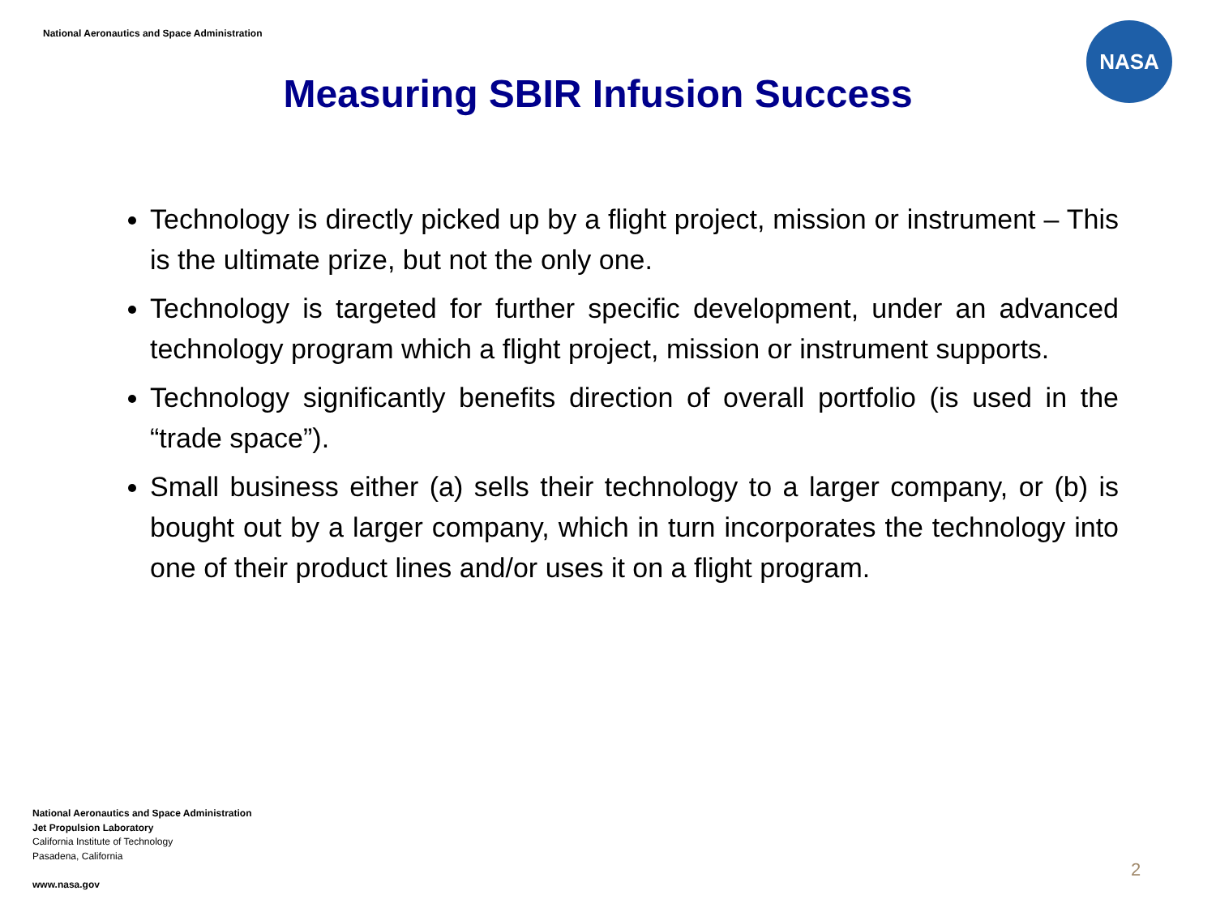National Aeronautics and Space Administration
NASA
Measuring SBIR Infusion Success
Technology is directly picked up by a flight project, mission or instrument – This is the ultimate prize, but not the only one.
Technology is targeted for further specific development, under an advanced technology program which a flight project, mission or instrument supports.
Technology significantly benefits direction of overall portfolio (is used in the “trade space”).
Small business either (a) sells their technology to a larger company, or (b) is bought out by a larger company, which in turn incorporates the technology into one of their product lines and/or uses it on a flight program.
National Aeronautics and Space Administration
Jet Propulsion Laboratory
California Institute of Technology
Pasadena, California
www.nasa.gov
2